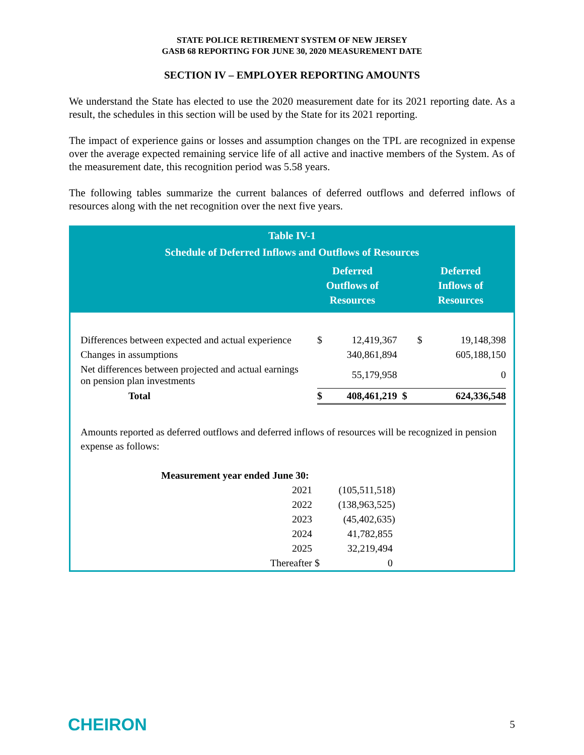STATE POLICE RETIREMENT SYSTEM OF NEW JERSEY
GASB 68 REPORTING FOR JUNE 30, 2020 MEASUREMENT DATE
SECTION IV – EMPLOYER REPORTING AMOUNTS
We understand the State has elected to use the 2020 measurement date for its 2021 reporting date. As a result, the schedules in this section will be used by the State for its 2021 reporting.
The impact of experience gains or losses and assumption changes on the TPL are recognized in expense over the average expected remaining service life of all active and inactive members of the System. As of the measurement date, this recognition period was 5.58 years.
The following tables summarize the current balances of deferred outflows and deferred inflows of resources along with the net recognition over the next five years.
Table IV-1
Schedule of Deferred Inflows and Outflows of Resources
Deferred
Outflows of
Resources
Deferred
Inflows of
Resources
| Differences between expected and actual experience | $ | 12,419,367 | $ | 19,148,398 |
| Changes in assumptions | | 340,861,894 | | 605,188,150 |
| Net differences between projected and actual earnings on pension plan investments | | 55,179,958 | | 0 |
| Total | $ | 408,461,219 | $ | 624,336,548 |
Amounts reported as deferred outflows and deferred inflows of resources will be recognized in pension expense as follows:
| Measurement year ended June 30: | | |
| 2021 | | (105,511,518) |
| 2022 | | (138,963,525) |
| 2023 | | (45,402,635) |
| 2024 | | 41,782,855 |
| 2025 | | 32,219,494 |
| Thereafter | $ | 0 |
CHEIRON 5